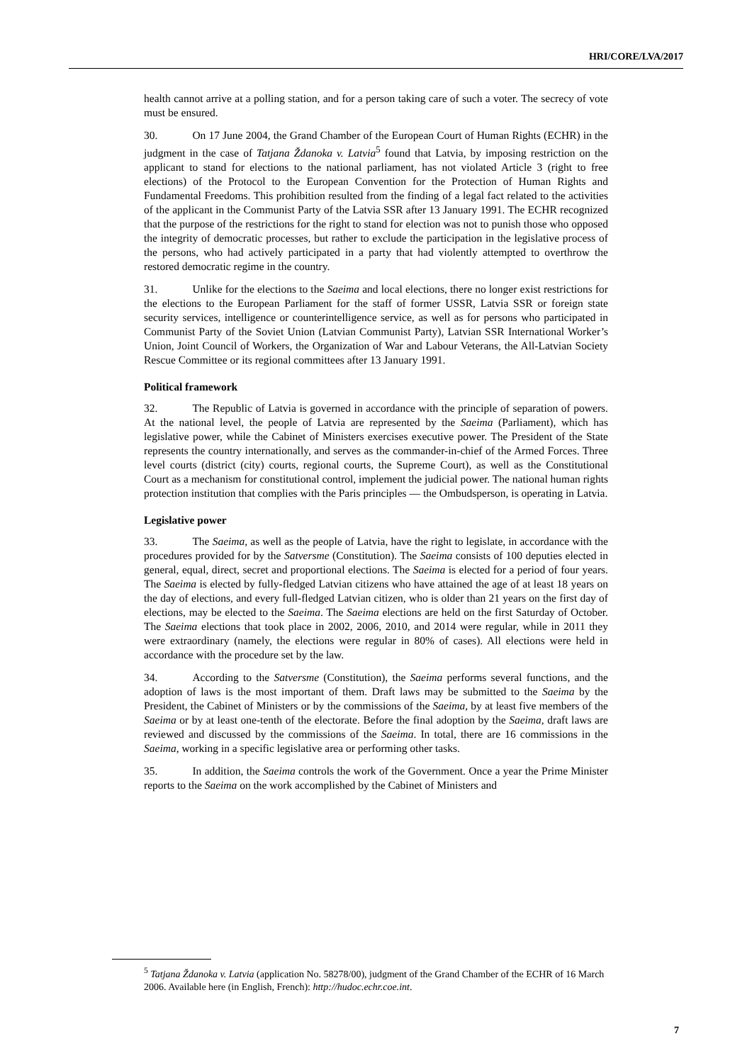HRI/CORE/LVA/2017
health cannot arrive at a polling station, and for a person taking care of such a voter. The secrecy of vote must be ensured.
30. On 17 June 2004, the Grand Chamber of the European Court of Human Rights (ECHR) in the judgment in the case of Tatjana Ždanoka v. Latvia<sup>5</sup> found that Latvia, by imposing restriction on the applicant to stand for elections to the national parliament, has not violated Article 3 (right to free elections) of the Protocol to the European Convention for the Protection of Human Rights and Fundamental Freedoms. This prohibition resulted from the finding of a legal fact related to the activities of the applicant in the Communist Party of the Latvia SSR after 13 January 1991. The ECHR recognized that the purpose of the restrictions for the right to stand for election was not to punish those who opposed the integrity of democratic processes, but rather to exclude the participation in the legislative process of the persons, who had actively participated in a party that had violently attempted to overthrow the restored democratic regime in the country.
31. Unlike for the elections to the Saeima and local elections, there no longer exist restrictions for the elections to the European Parliament for the staff of former USSR, Latvia SSR or foreign state security services, intelligence or counterintelligence service, as well as for persons who participated in Communist Party of the Soviet Union (Latvian Communist Party), Latvian SSR International Worker’s Union, Joint Council of Workers, the Organization of War and Labour Veterans, the All-Latvian Society Rescue Committee or its regional committees after 13 January 1991.
Political framework
32. The Republic of Latvia is governed in accordance with the principle of separation of powers. At the national level, the people of Latvia are represented by the Saeima (Parliament), which has legislative power, while the Cabinet of Ministers exercises executive power. The President of the State represents the country internationally, and serves as the commander-in-chief of the Armed Forces. Three level courts (district (city) courts, regional courts, the Supreme Court), as well as the Constitutional Court as a mechanism for constitutional control, implement the judicial power. The national human rights protection institution that complies with the Paris principles — the Ombudsperson, is operating in Latvia.
Legislative power
33. The Saeima, as well as the people of Latvia, have the right to legislate, in accordance with the procedures provided for by the Satversme (Constitution). The Saeima consists of 100 deputies elected in general, equal, direct, secret and proportional elections. The Saeima is elected for a period of four years. The Saeima is elected by fully-fledged Latvian citizens who have attained the age of at least 18 years on the day of elections, and every full-fledged Latvian citizen, who is older than 21 years on the first day of elections, may be elected to the Saeima. The Saeima elections are held on the first Saturday of October. The Saeima elections that took place in 2002, 2006, 2010, and 2014 were regular, while in 2011 they were extraordinary (namely, the elections were regular in 80% of cases). All elections were held in accordance with the procedure set by the law.
34. According to the Satversme (Constitution), the Saeima performs several functions, and the adoption of laws is the most important of them. Draft laws may be submitted to the Saeima by the President, the Cabinet of Ministers or by the commissions of the Saeima, by at least five members of the Saeima or by at least one-tenth of the electorate. Before the final adoption by the Saeima, draft laws are reviewed and discussed by the commissions of the Saeima. In total, there are 16 commissions in the Saeima, working in a specific legislative area or performing other tasks.
35. In addition, the Saeima controls the work of the Government. Once a year the Prime Minister reports to the Saeima on the work accomplished by the Cabinet of Ministers and
<sup>5</sup> Tatjana Ždanoka v. Latvia (application No. 58278/00), judgment of the Grand Chamber of the ECHR of 16 March 2006. Available here (in English, French): http://hudoc.echr.coe.int.
7